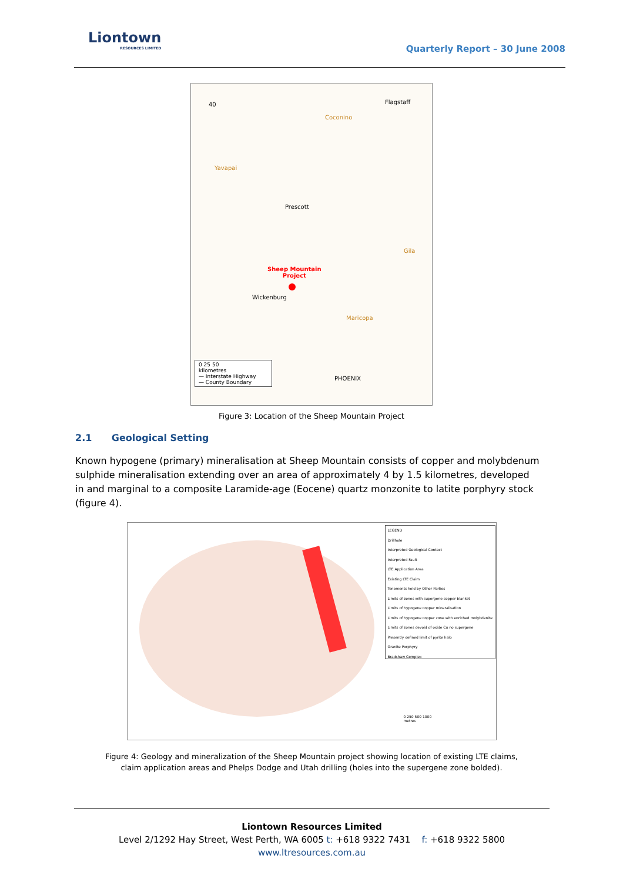Liontown
RESOURCES LIMITED
Quarterly Report – 30 June 2008
40 Flagstaff
Coconino
Yavapai
Prescott
Gila
Sheep Mountain
Project
Wickenburg
Maricopa
PHOENIX
0 25 50
kilometres
— Interstate Highway
— County Boundary
Figure 3: Location of the Sheep Mountain Project
2.1 Geological Setting
Known hypogene (primary) mineralisation at Sheep Mountain consists of copper and molybdenum sulphide mineralisation extending over an area of approximately 4 by 1.5 kilometres, developed in and marginal to a composite Laramide-age (Eocene) quartz monzonite to latite porphyry stock (figure 4).
LEGEND
Drillhole
Interpreted Geological Contact
Interpreted Fault
LTE Application Area
Existing LTE Claim
Tenements held by Other Parties
Limits of zones with supergene copper blanket
Limits of hypogene copper mineralisation
Limits of hypogene copper zone with enriched molybdenite
Limits of zones devoid of oxide Cu no supergene
Presently defined limit of pyrite halo
Granite Porphyry
Bradshaw Complex
0 250 500 1000
metres
Figure 4: Geology and mineralization of the Sheep Mountain project showing location of existing LTE claims,
claim application areas and Phelps Dodge and Utah drilling (holes into the supergene zone bolded).
Liontown Resources Limited
Level 2/1292 Hay Street, West Perth, WA 6005 t: +618 9322 7431 f: +618 9322 5800
www.ltresources.com.au